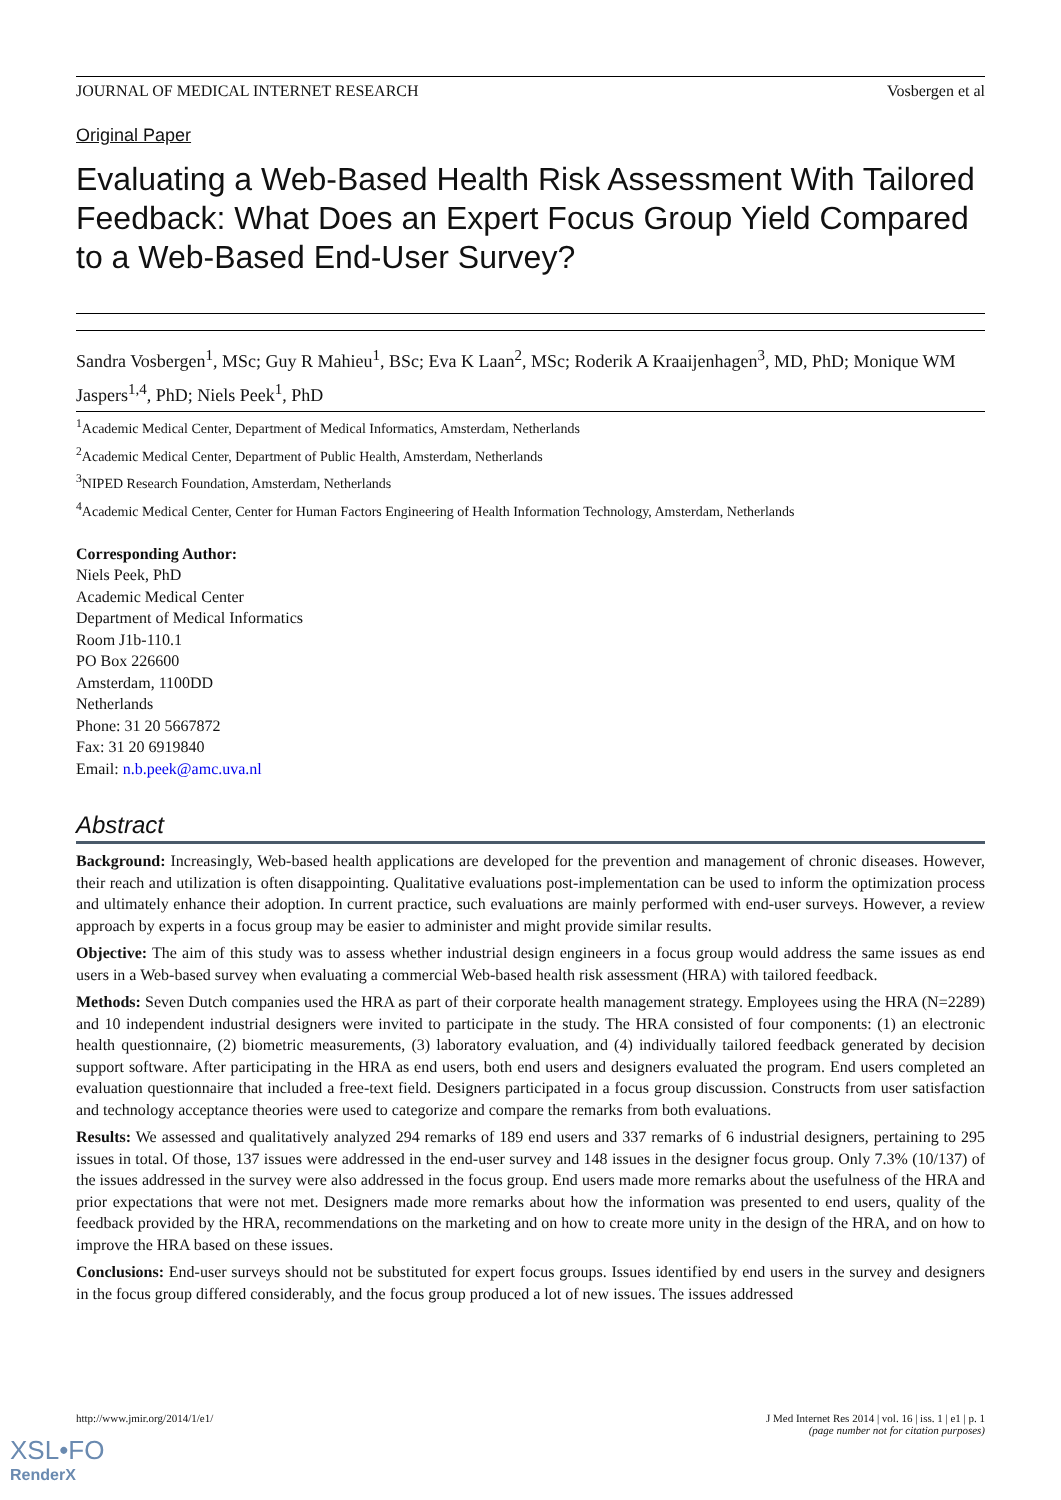JOURNAL OF MEDICAL INTERNET RESEARCH Vosbergen et al
Original Paper
Evaluating a Web-Based Health Risk Assessment With Tailored Feedback: What Does an Expert Focus Group Yield Compared to a Web-Based End-User Survey?
Sandra Vosbergen<sup>1</sup>, MSc; Guy R Mahieu<sup>1</sup>, BSc; Eva K Laan<sup>2</sup>, MSc; Roderik A Kraaijenhagen<sup>3</sup>, MD, PhD; Monique WM Jaspers<sup>1,4</sup>, PhD; Niels Peek<sup>1</sup>, PhD
<sup>1</sup> Academic Medical Center, Department of Medical Informatics, Amsterdam, Netherlands
<sup>2</sup> Academic Medical Center, Department of Public Health, Amsterdam, Netherlands
<sup>3</sup> NIPED Research Foundation, Amsterdam, Netherlands
<sup>4</sup> Academic Medical Center, Center for Human Factors Engineering of Health Information Technology, Amsterdam, Netherlands
Corresponding Author:
Niels Peek, PhD
Academic Medical Center
Department of Medical Informatics
Room J1b-110.1
PO Box 226600
Amsterdam, 1100DD
Netherlands
Phone: 31 20 5667872
Fax: 31 20 6919840
Email: n.b.peek@amc.uva.nl
Abstract
Background: Increasingly, Web-based health applications are developed for the prevention and management of chronic diseases. However, their reach and utilization is often disappointing. Qualitative evaluations post-implementation can be used to inform the optimization process and ultimately enhance their adoption. In current practice, such evaluations are mainly performed with end-user surveys. However, a review approach by experts in a focus group may be easier to administer and might provide similar results.
Objective: The aim of this study was to assess whether industrial design engineers in a focus group would address the same issues as end users in a Web-based survey when evaluating a commercial Web-based health risk assessment (HRA) with tailored feedback.
Methods: Seven Dutch companies used the HRA as part of their corporate health management strategy. Employees using the HRA (N=2289) and 10 independent industrial designers were invited to participate in the study. The HRA consisted of four components: (1) an electronic health questionnaire, (2) biometric measurements, (3) laboratory evaluation, and (4) individually tailored feedback generated by decision support software. After participating in the HRA as end users, both end users and designers evaluated the program. End users completed an evaluation questionnaire that included a free-text field. Designers participated in a focus group discussion. Constructs from user satisfaction and technology acceptance theories were used to categorize and compare the remarks from both evaluations.
Results: We assessed and qualitatively analyzed 294 remarks of 189 end users and 337 remarks of 6 industrial designers, pertaining to 295 issues in total. Of those, 137 issues were addressed in the end-user survey and 148 issues in the designer focus group. Only 7.3% (10/137) of the issues addressed in the survey were also addressed in the focus group. End users made more remarks about the usefulness of the HRA and prior expectations that were not met. Designers made more remarks about how the information was presented to end users, quality of the feedback provided by the HRA, recommendations on the marketing and on how to create more unity in the design of the HRA, and on how to improve the HRA based on these issues.
Conclusions: End-user surveys should not be substituted for expert focus groups. Issues identified by end users in the survey and designers in the focus group differed considerably, and the focus group produced a lot of new issues. The issues addressed
http://www.jmir.org/2014/1/e1/ J Med Internet Res 2014 | vol. 16 | iss. 1 | e1 | p. 1
(page number not for citation purposes)
XSL•FO
RenderX